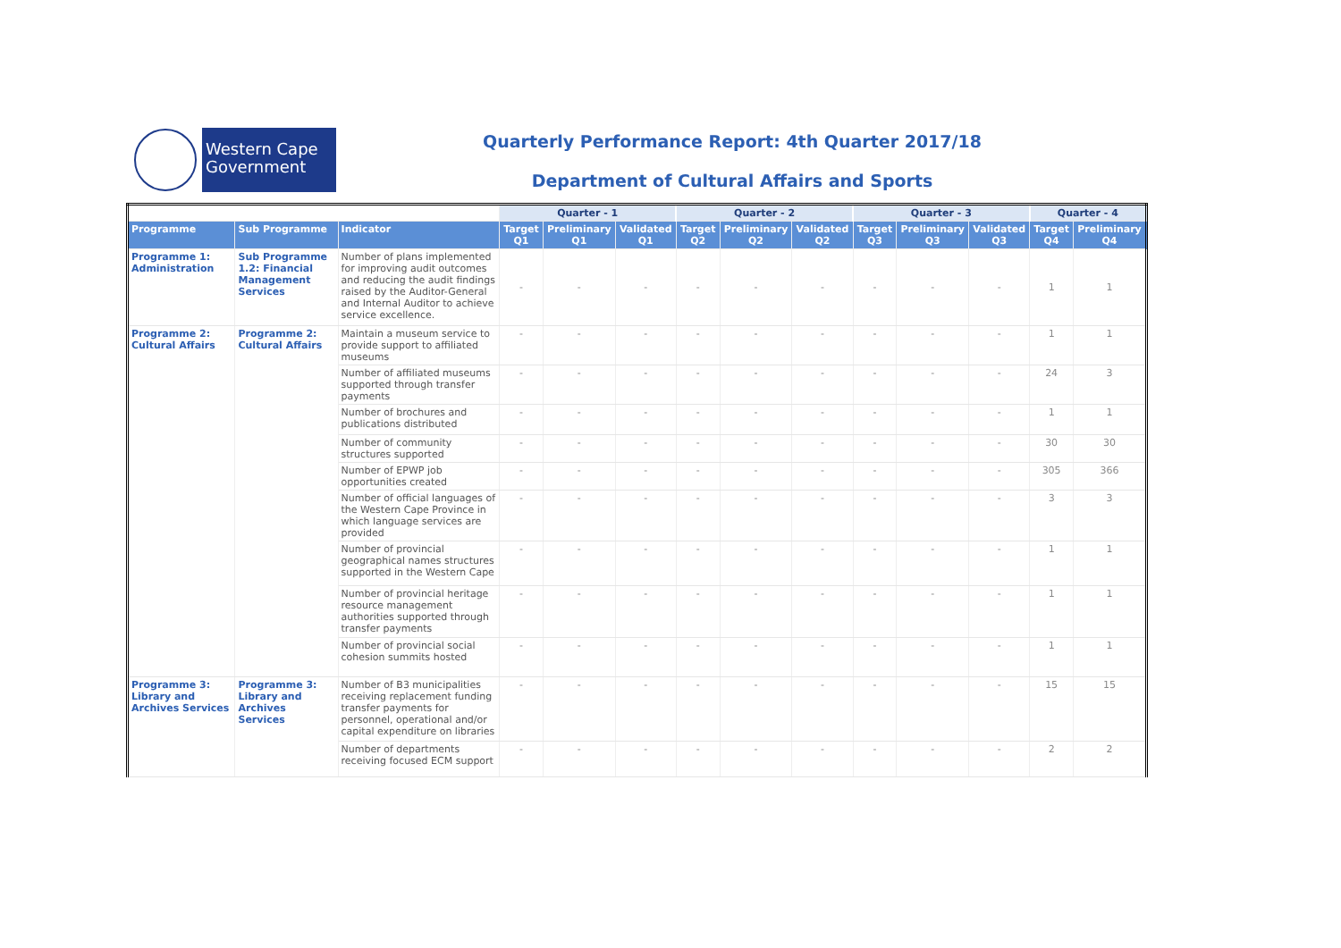Western Cape
Government
Quarterly Performance Report: 4th Quarter 2017/18
Department of Cultural Affairs and Sports
| | | | Quarter - 1 | | | Quarter - 2 | | | Quarter - 3 | | | Quarter - 4 | |
| Programme | Sub Programme | Indicator | Target Q1 | Preliminary Q1 | Validated Q1 | Target Q2 | Preliminary Q2 | Validated Q2 | Target Q3 | Preliminary Q3 | Validated Q3 | Target Q4 | Preliminary Q4 |
| Programme 1: Administration | Sub Programme 1.2: Financial Management Services | Number of plans implemented for improving audit outcomes and reducing the audit findings raised by the Auditor-General and Internal Auditor to achieve service excellence. | - | - | - | - | - | - | - | - | - | 1 | 1 |
| Programme 2: Cultural Affairs | Programme 2: Cultural Affairs | Maintain a museum service to provide support to affiliated museums | - | - | - | - | - | - | - | - | - | 1 | 1 |
| | | Number of affiliated museums supported through transfer payments | - | - | - | - | - | - | - | - | - | 24 | 3 |
| | | Number of brochures and publications distributed | - | - | - | - | - | - | - | - | - | 1 | 1 |
| | | Number of community structures supported | - | - | - | - | - | - | - | - | - | 30 | 30 |
| | | Number of EPWP job opportunities created | - | - | - | - | - | - | - | - | - | 305 | 366 |
| | | Number of official languages of the Western Cape Province in which language services are provided | - | - | - | - | - | - | - | - | - | 3 | 3 |
| | | Number of provincial geographical names structures supported in the Western Cape | - | - | - | - | - | - | - | - | - | 1 | 1 |
| | | Number of provincial heritage resource management authorities supported through transfer payments | - | - | - | - | - | - | - | - | - | 1 | 1 |
| | | Number of provincial social cohesion summits hosted | - | - | - | - | - | - | - | - | - | 1 | 1 |
| Programme 3: Library and Archives Services | Programme 3: Library and Archives Services | Number of B3 municipalities receiving replacement funding transfer payments for personnel, operational and/or capital expenditure on libraries | - | - | - | - | - | - | - | - | - | 15 | 15 |
| | | Number of departments receiving focused ECM support | - | - | - | - | - | - | - | - | - | 2 | 2 |